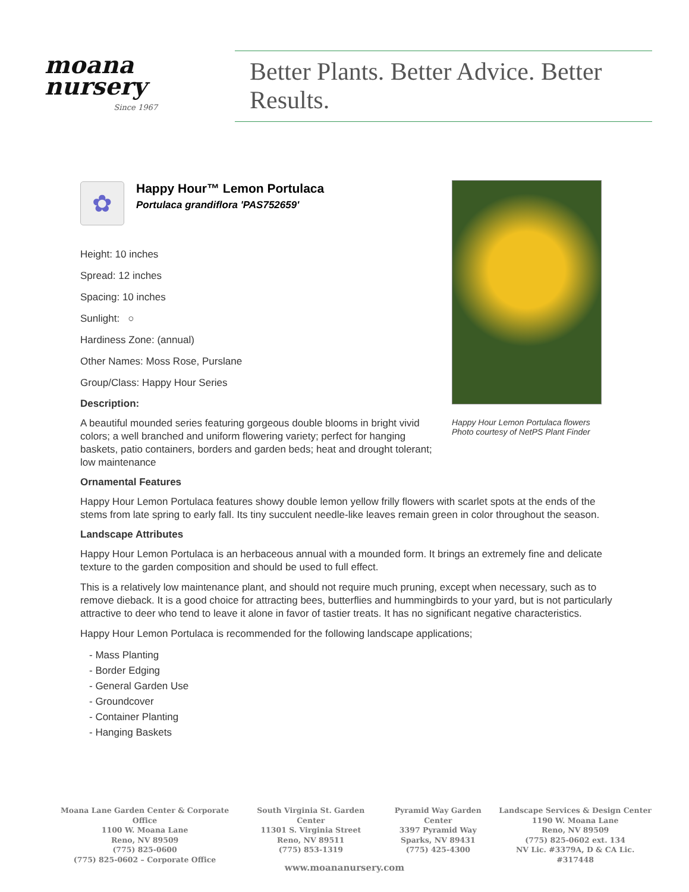moana
nursery
Since 1967
Better Plants. Better Advice. Better Results.
✿
Happy Hour™ Lemon Portulaca
Portulaca grandiflora 'PAS752659'
Height: 10 inches
Spread: 12 inches
Spacing: 10 inches
Sunlight: ○
Hardiness Zone: (annual)
Other Names: Moss Rose, Purslane
Group/Class: Happy Hour Series
Description:
A beautiful mounded series featuring gorgeous double blooms in bright vivid colors; a well branched and uniform flowering variety; perfect for hanging baskets, patio containers, borders and garden beds; heat and drought tolerant; low maintenance
Ornamental Features
Happy Hour Lemon Portulaca features showy double lemon yellow frilly flowers with scarlet spots at the ends of the stems from late spring to early fall. Its tiny succulent needle-like leaves remain green in color throughout the season.
Landscape Attributes
Happy Hour Lemon Portulaca is an herbaceous annual with a mounded form. It brings an extremely fine and delicate texture to the garden composition and should be used to full effect.
This is a relatively low maintenance plant, and should not require much pruning, except when necessary, such as to remove dieback. It is a good choice for attracting bees, butterflies and hummingbirds to your yard, but is not particularly attractive to deer who tend to leave it alone in favor of tastier treats. It has no significant negative characteristics.
Happy Hour Lemon Portulaca is recommended for the following landscape applications;
- Mass Planting
- Border Edging
- General Garden Use
- Groundcover
- Container Planting
- Hanging Baskets
Happy Hour Lemon Portulaca flowers
Photo courtesy of NetPS Plant Finder
Moana Lane Garden Center & Corporate Office
1100 W. Moana Lane
Reno, NV 89509
(775) 825-0600
(775) 825-0602 – Corporate Office
South Virginia St. Garden Center
11301 S. Virginia Street
Reno, NV 89511
(775) 853-1319
Pyramid Way Garden Center
3397 Pyramid Way
Sparks, NV 89431
(775) 425-4300
Landscape Services & Design Center
1190 W. Moana Lane
Reno, NV 89509
(775) 825-0602 ext. 134
NV Lic. #3379A, D & CA Lic. #317448
www.moananursery.com